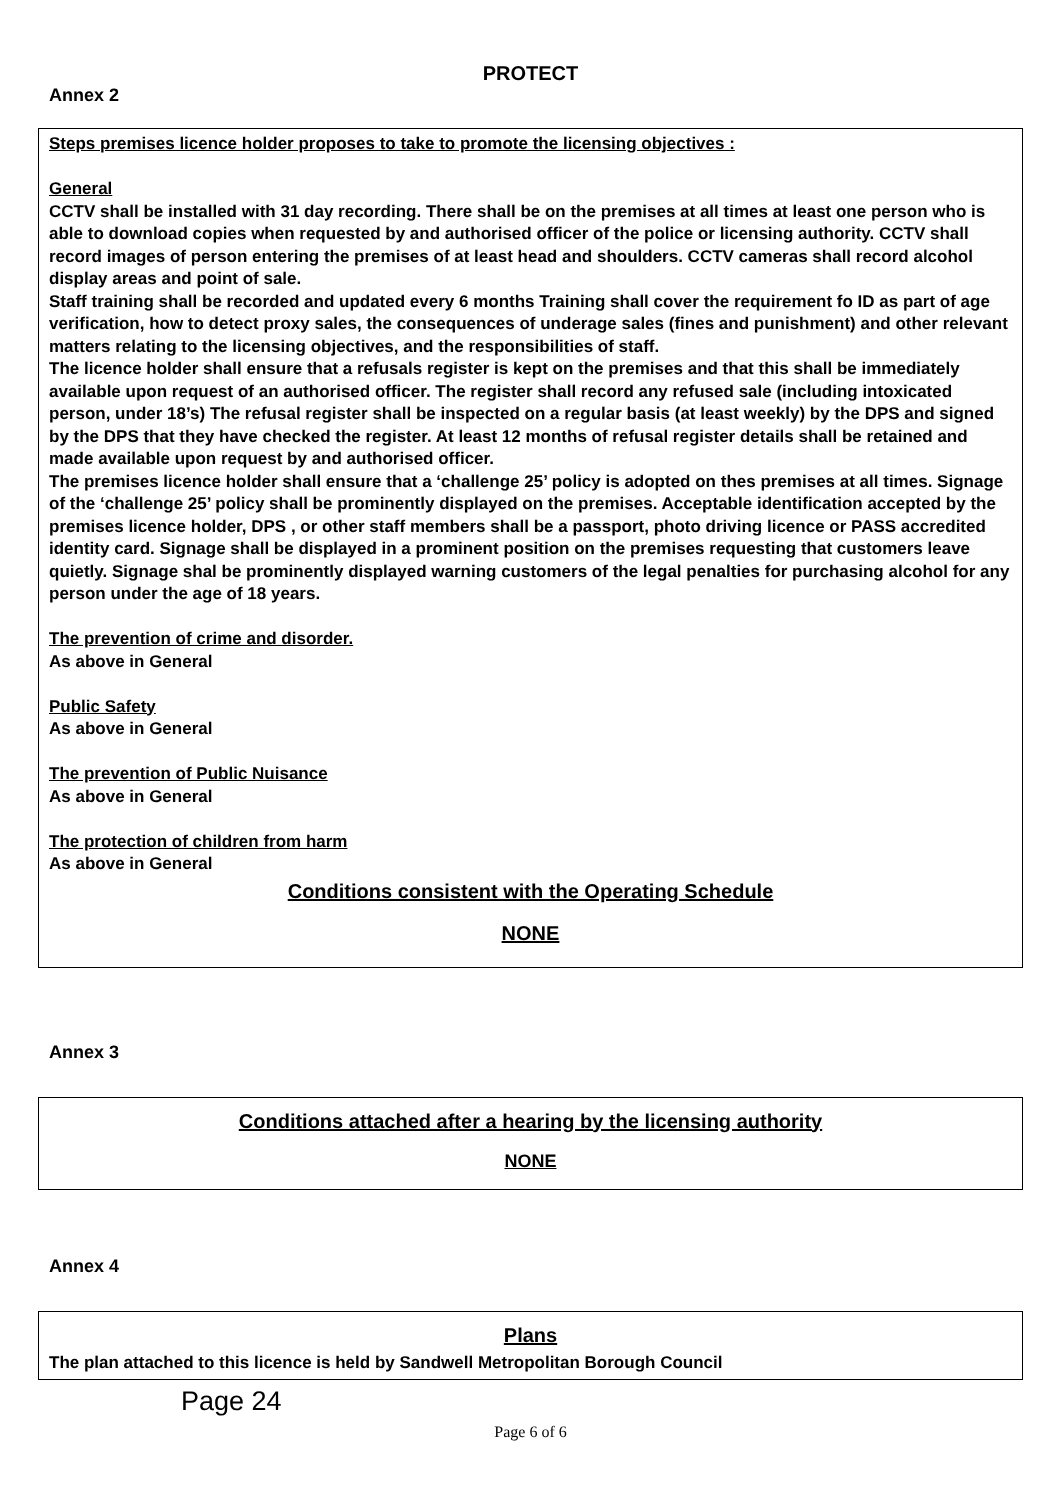PROTECT
Annex 2
Steps premises licence holder proposes to take to promote the licensing objectives :
General
CCTV shall be installed with 31 day recording. There shall be on the premises at all times at least one person who is able to download copies when requested by and authorised officer of the police or licensing authority. CCTV shall record images of person entering the premises of at least head and shoulders. CCTV cameras shall record alcohol display areas and point of sale.
Staff training shall be recorded and updated every 6 months Training shall cover the requirement fo ID as part of age verification, how to detect proxy sales, the consequences of underage sales (fines and punishment) and other relevant matters relating to the licensing objectives, and the responsibilities of staff.
The licence holder shall ensure that a refusals register is kept on the premises and that this shall be immediately available upon request of an authorised officer. The register shall record any refused sale (including intoxicated person, under 18’s) The refusal register shall be inspected on a regular basis (at least weekly) by the DPS and signed by the DPS that they have checked the register. At least 12 months of refusal register details shall be retained and made available upon request by and authorised officer.
The premises licence holder shall ensure that a ‘challenge 25’ policy is adopted on thes premises at all times. Signage of the ‘challenge 25’ policy shall be prominently displayed on the premises. Acceptable identification accepted by the premises licence holder, DPS , or other staff members shall be a passport, photo driving licence or PASS accredited identity card. Signage shall be displayed in a prominent position on the premises requesting that customers leave quietly. Signage shal be prominently displayed warning customers of the legal penalties for purchasing alcohol for any person under the age of 18 years.
The prevention of crime and disorder.
As above in General
Public Safety
As above in General
The prevention of Public Nuisance
As above in General
The protection of children from harm
As above in General
Conditions consistent with the Operating Schedule
NONE
Annex 3
Conditions attached after a hearing by the licensing authority
NONE
Annex 4
Plans
The plan attached to this licence is held by Sandwell Metropolitan Borough Council
Page 24
Page 6 of 6